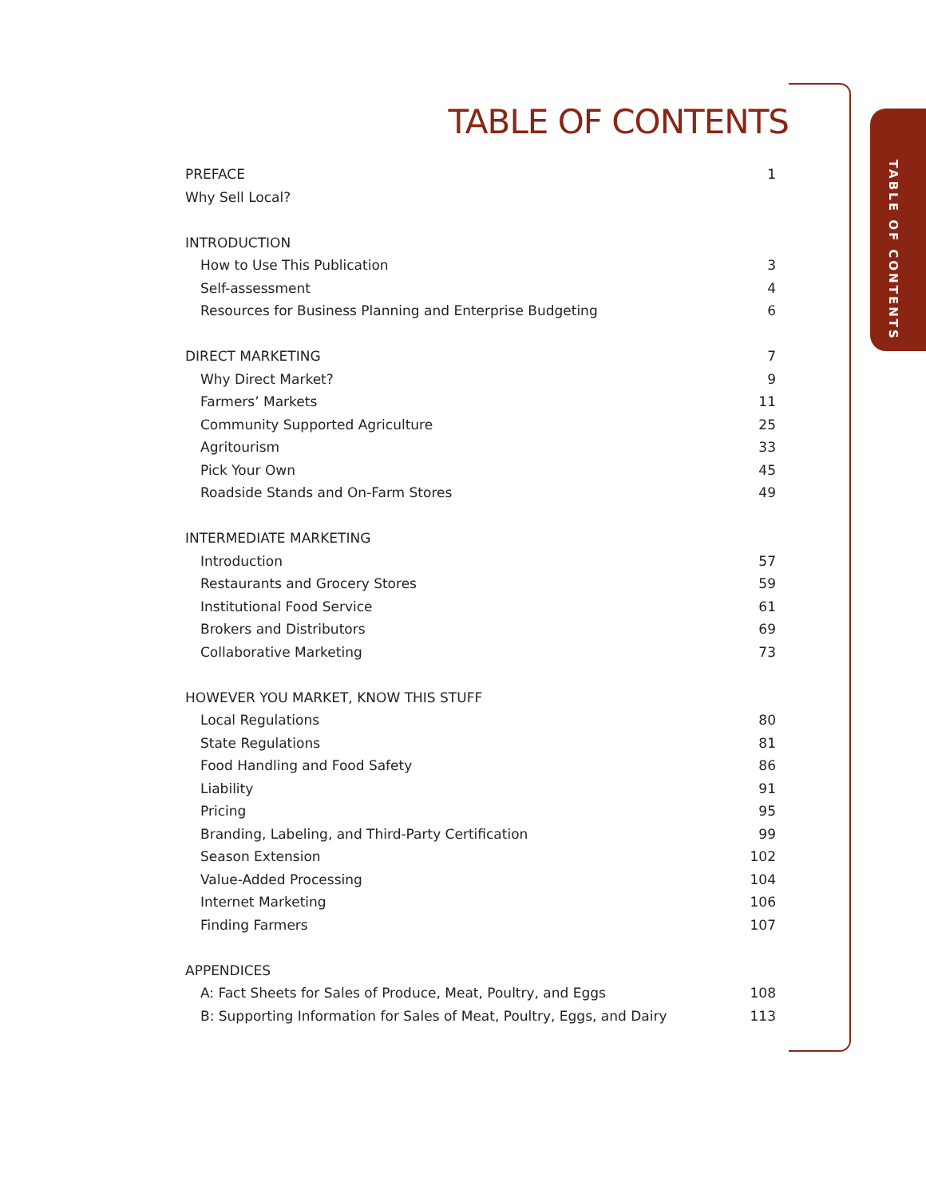TABLE OF CONTENTS
TABLE OF CONTENTS
PREFACE 1
Why Sell Local?
INTRODUCTION
How to Use This Publication 3
Self-assessment 4
Resources for Business Planning and Enterprise Budgeting 6
DIRECT MARKETING 7
Why Direct Market? 9
Farmers’ Markets 11
Community Supported Agriculture 25
Agritourism 33
Pick Your Own 45
Roadside Stands and On-Farm Stores 49
INTERMEDIATE MARKETING
Introduction 57
Restaurants and Grocery Stores 59
Institutional Food Service 61
Brokers and Distributors 69
Collaborative Marketing 73
HOWEVER YOU MARKET, KNOW THIS STUFF
Local Regulations 80
State Regulations 81
Food Handling and Food Safety 86
Liability 91
Pricing 95
Branding, Labeling, and Third-Party Certification 99
Season Extension 102
Value-Added Processing 104
Internet Marketing 106
Finding Farmers 107
APPENDICES
A: Fact Sheets for Sales of Produce, Meat, Poultry, and Eggs 108
B: Supporting Information for Sales of Meat, Poultry, Eggs, and Dairy 113